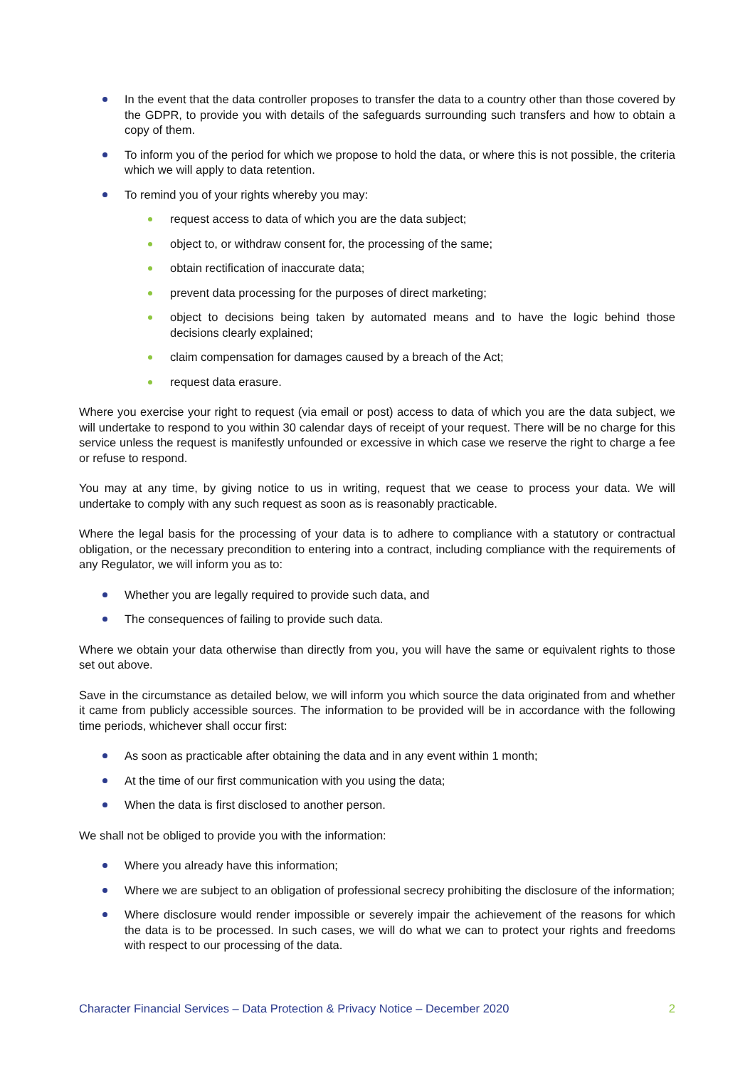In the event that the data controller proposes to transfer the data to a country other than those covered by the GDPR, to provide you with details of the safeguards surrounding such transfers and how to obtain a copy of them.
To inform you of the period for which we propose to hold the data, or where this is not possible, the criteria which we will apply to data retention.
To remind you of your rights whereby you may:
request access to data of which you are the data subject;
object to, or withdraw consent for, the processing of the same;
obtain rectification of inaccurate data;
prevent data processing for the purposes of direct marketing;
object to decisions being taken by automated means and to have the logic behind those decisions clearly explained;
claim compensation for damages caused by a breach of the Act;
request data erasure.
Where you exercise your right to request (via email or post) access to data of which you are the data subject, we will undertake to respond to you within 30 calendar days of receipt of your request. There will be no charge for this service unless the request is manifestly unfounded or excessive in which case we reserve the right to charge a fee or refuse to respond.
You may at any time, by giving notice to us in writing, request that we cease to process your data. We will undertake to comply with any such request as soon as is reasonably practicable.
Where the legal basis for the processing of your data is to adhere to compliance with a statutory or contractual obligation, or the necessary precondition to entering into a contract, including compliance with the requirements of any Regulator, we will inform you as to:
Whether you are legally required to provide such data, and
The consequences of failing to provide such data.
Where we obtain your data otherwise than directly from you, you will have the same or equivalent rights to those set out above.
Save in the circumstance as detailed below, we will inform you which source the data originated from and whether it came from publicly accessible sources. The information to be provided will be in accordance with the following time periods, whichever shall occur first:
As soon as practicable after obtaining the data and in any event within 1 month;
At the time of our first communication with you using the data;
When the data is first disclosed to another person.
We shall not be obliged to provide you with the information:
Where you already have this information;
Where we are subject to an obligation of professional secrecy prohibiting the disclosure of the information;
Where disclosure would render impossible or severely impair the achievement of the reasons for which the data is to be processed. In such cases, we will do what we can to protect your rights and freedoms with respect to our processing of the data.
Character Financial Services – Data Protection & Privacy Notice – December 2020 2